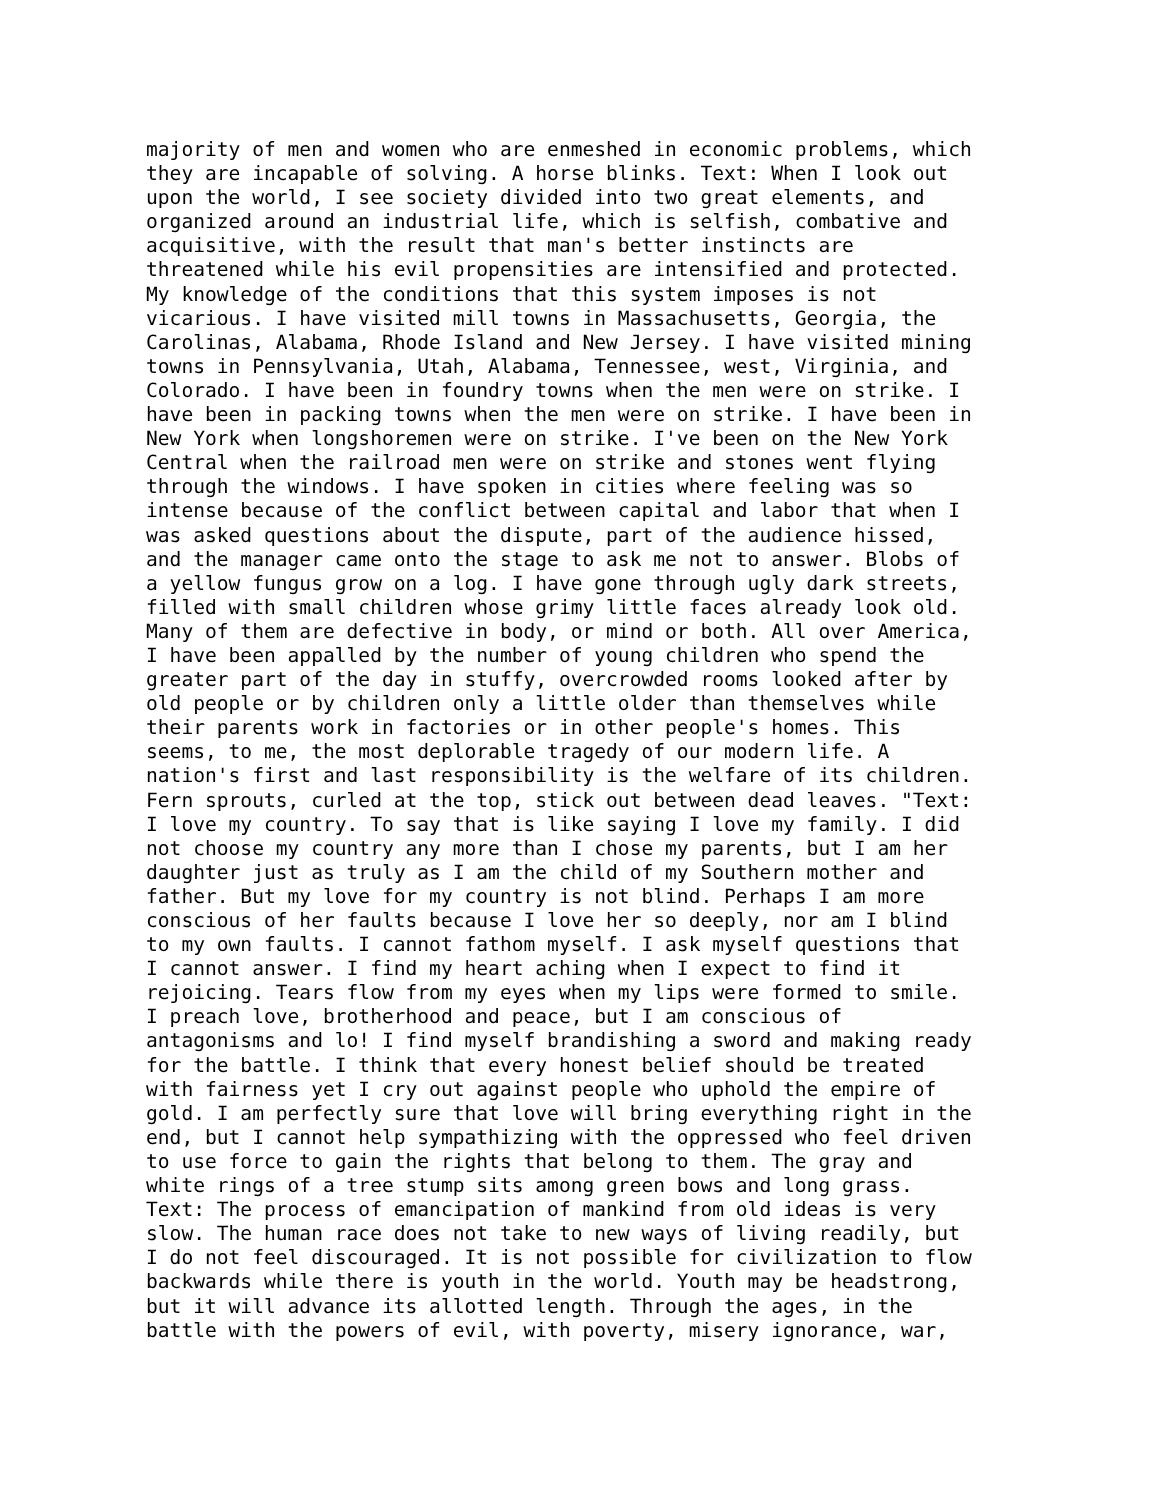majority of men and women who are enmeshed in economic problems, which
they are incapable of solving. A horse blinks. Text: When I look out
upon the world, I see society divided into two great elements, and
organized around an industrial life, which is selfish, combative and
acquisitive, with the result that man's better instincts are
threatened while his evil propensities are intensified and protected.
My knowledge of the conditions that this system imposes is not
vicarious. I have visited mill towns in Massachusetts, Georgia, the
Carolinas, Alabama, Rhode Island and New Jersey. I have visited mining
towns in Pennsylvania, Utah, Alabama, Tennessee, west, Virginia, and
Colorado. I have been in foundry towns when the men were on strike. I
have been in packing towns when the men were on strike. I have been in
New York when longshoremen were on strike. I've been on the New York
Central when the railroad men were on strike and stones went flying
through the windows. I have spoken in cities where feeling was so
intense because of the conflict between capital and labor that when I
was asked questions about the dispute, part of the audience hissed,
and the manager came onto the stage to ask me not to answer. Blobs of
a yellow fungus grow on a log. I have gone through ugly dark streets,
filled with small children whose grimy little faces already look old.
Many of them are defective in body, or mind or both. All over America,
I have been appalled by the number of young children who spend the
greater part of the day in stuffy, overcrowded rooms looked after by
old people or by children only a little older than themselves while
their parents work in factories or in other people's homes. This
seems, to me, the most deplorable tragedy of our modern life. A
nation's first and last responsibility is the welfare of its children.
Fern sprouts, curled at the top, stick out between dead leaves. "Text:
I love my country. To say that is like saying I love my family. I did
not choose my country any more than I chose my parents, but I am her
daughter just as truly as I am the child of my Southern mother and
father. But my love for my country is not blind. Perhaps I am more
conscious of her faults because I love her so deeply, nor am I blind
to my own faults. I cannot fathom myself. I ask myself questions that
I cannot answer. I find my heart aching when I expect to find it
rejoicing. Tears flow from my eyes when my lips were formed to smile.
I preach love, brotherhood and peace, but I am conscious of
antagonisms and lo! I find myself brandishing a sword and making ready
for the battle. I think that every honest belief should be treated
with fairness yet I cry out against people who uphold the empire of
gold. I am perfectly sure that love will bring everything right in the
end, but I cannot help sympathizing with the oppressed who feel driven
to use force to gain the rights that belong to them. The gray and
white rings of a tree stump sits among green bows and long grass.
Text: The process of emancipation of mankind from old ideas is very
slow. The human race does not take to new ways of living readily, but
I do not feel discouraged. It is not possible for civilization to flow
backwards while there is youth in the world. Youth may be headstrong,
but it will advance its allotted length. Through the ages, in the
battle with the powers of evil, with poverty, misery ignorance, war,